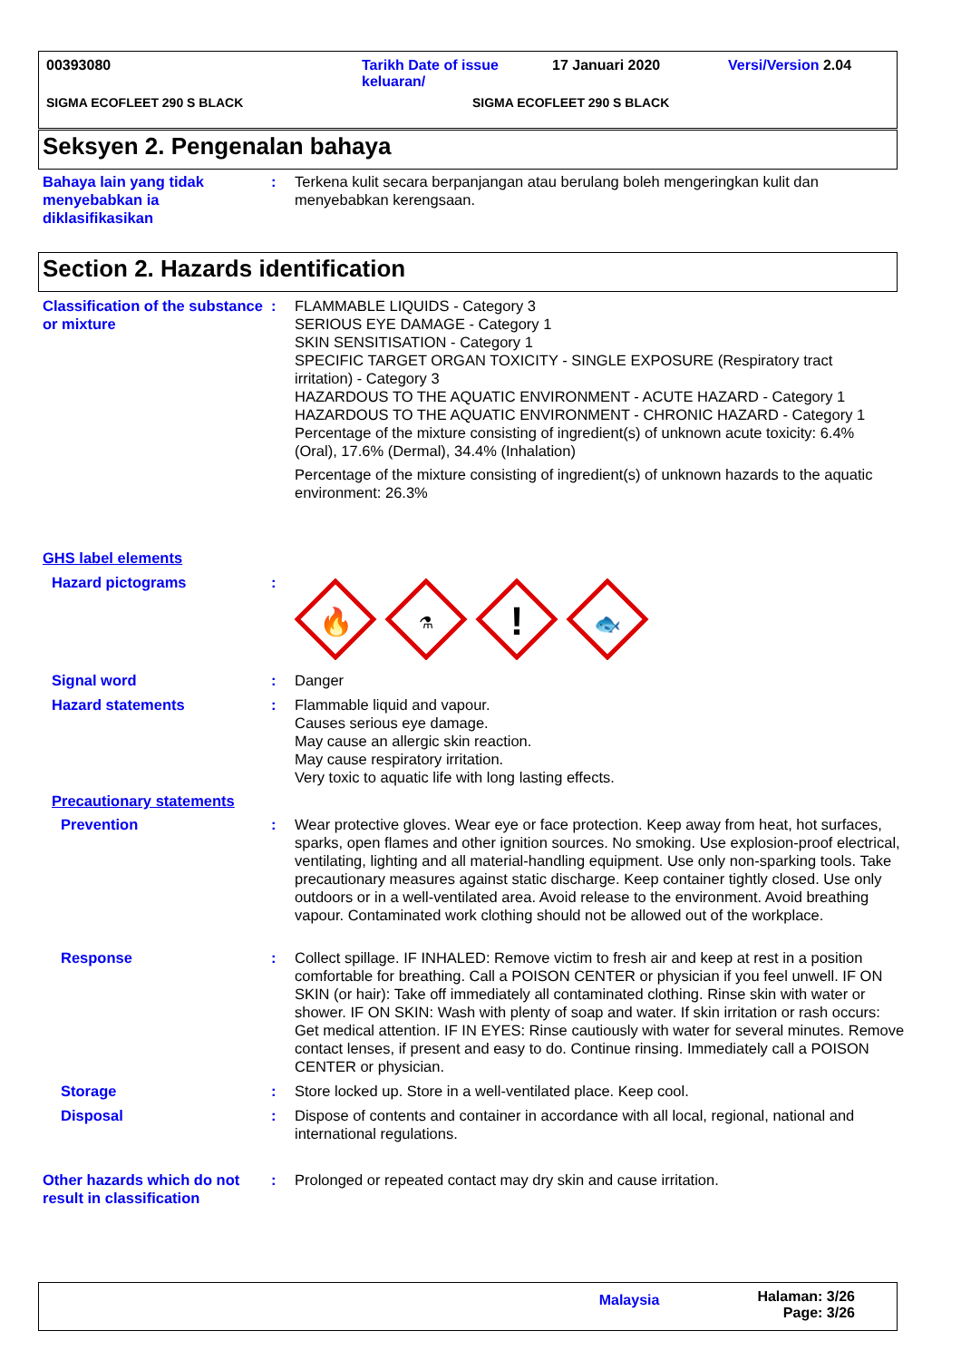00393080 Tarikh Date of issue
keluaran/ 17 Januari 2020 Versi/Version 2.04
SIGMA ECOFLEET 290 S BLACK SIGMA ECOFLEET 290 S BLACK
Seksyen 2. Pengenalan bahaya
Bahaya lain yang tidak menyebabkan ia diklasifikasikan
: Terkena kulit secara berpanjangan atau berulang boleh mengeringkan kulit dan menyebabkan kerengsaan.
Section 2. Hazards identification
Classification of the substance or mixture
: FLAMMABLE LIQUIDS - Category 3
SERIOUS EYE DAMAGE - Category 1
SKIN SENSITISATION - Category 1
SPECIFIC TARGET ORGAN TOXICITY - SINGLE EXPOSURE (Respiratory tract irritation) - Category 3
HAZARDOUS TO THE AQUATIC ENVIRONMENT - ACUTE HAZARD - Category 1
HAZARDOUS TO THE AQUATIC ENVIRONMENT - CHRONIC HAZARD - Category 1
Percentage of the mixture consisting of ingredient(s) of unknown acute toxicity: 6.4% (Oral), 17.6% (Dermal), 34.4% (Inhalation)
Percentage of the mixture consisting of ingredient(s) of unknown hazards to the aquatic environment: 26.3%
GHS label elements
Hazard pictograms :
🔥
⚗
!
🐟
Signal word : Danger
Hazard statements : Flammable liquid and vapour.
Causes serious eye damage.
May cause an allergic skin reaction.
May cause respiratory irritation.
Very toxic to aquatic life with long lasting effects.
Precautionary statements
Prevention : Wear protective gloves. Wear eye or face protection. Keep away from heat, hot surfaces, sparks, open flames and other ignition sources. No smoking. Use explosion-proof electrical, ventilating, lighting and all material-handling equipment. Use only non-sparking tools. Take precautionary measures against static discharge. Keep container tightly closed. Use only outdoors or in a well-ventilated area. Avoid release to the environment. Avoid breathing vapour. Contaminated work clothing should not be allowed out of the workplace.
Response : Collect spillage. IF INHALED: Remove victim to fresh air and keep at rest in a position comfortable for breathing. Call a POISON CENTER or physician if you feel unwell. IF ON SKIN (or hair): Take off immediately all contaminated clothing. Rinse skin with water or shower. IF ON SKIN: Wash with plenty of soap and water. If skin irritation or rash occurs: Get medical attention. IF IN EYES: Rinse cautiously with water for several minutes. Remove contact lenses, if present and easy to do. Continue rinsing. Immediately call a POISON CENTER or physician.
Storage : Store locked up. Store in a well-ventilated place. Keep cool.
Disposal : Dispose of contents and container in accordance with all local, regional, national and international regulations.
Other hazards which do not result in classification
: Prolonged or repeated contact may dry skin and cause irritation.
Malaysia Halaman: 3/26
Page: 3/26